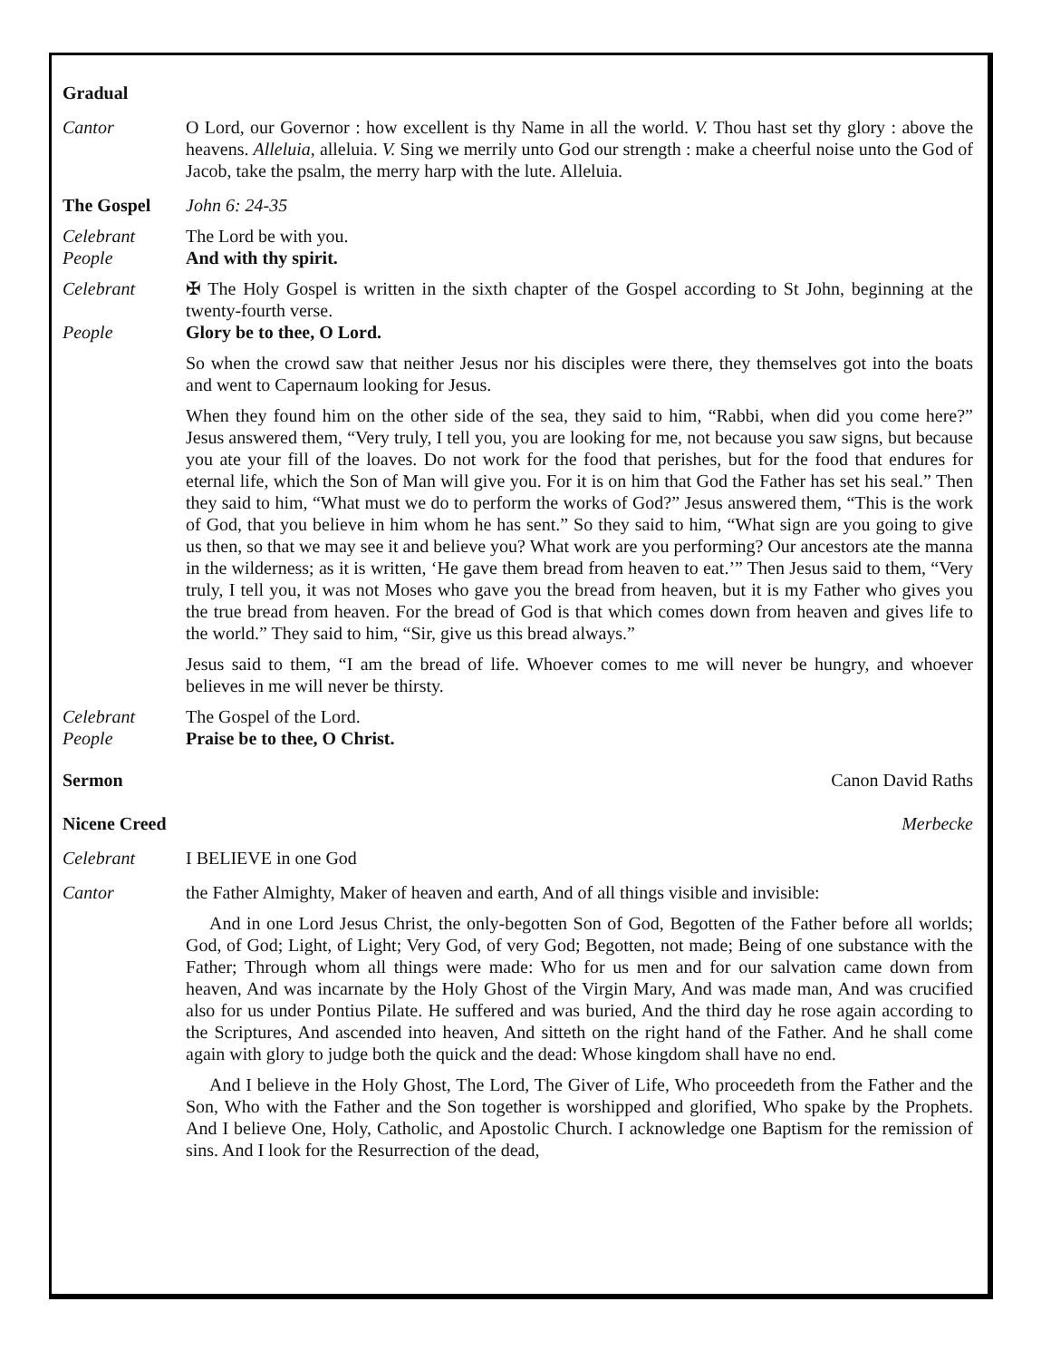Gradual
Cantor O Lord, our Governor : how excellent is thy Name in all the world. V. Thou hast set thy glory : above the heavens. Alleluia, alleluia. V. Sing we merrily unto God our strength : make a cheerful noise unto the God of Jacob, take the psalm, the merry harp with the lute. Alleluia.
The Gospel John 6: 24-35
Celebrant The Lord be with you.
People And with thy spirit.
Celebrant ✠ The Holy Gospel is written in the sixth chapter of the Gospel according to St John, beginning at the twenty-fourth verse.
People Glory be to thee, O Lord.
So when the crowd saw that neither Jesus nor his disciples were there, they themselves got into the boats and went to Capernaum looking for Jesus.
When they found him on the other side of the sea, they said to him, “Rabbi, when did you come here?” Jesus answered them, “Very truly, I tell you, you are looking for me, not because you saw signs, but because you ate your fill of the loaves. Do not work for the food that perishes, but for the food that endures for eternal life, which the Son of Man will give you. For it is on him that God the Father has set his seal.” Then they said to him, “What must we do to perform the works of God?” Jesus answered them, “This is the work of God, that you believe in him whom he has sent.” So they said to him, “What sign are you going to give us then, so that we may see it and believe you? What work are you performing? Our ancestors ate the manna in the wilderness; as it is written, ‘He gave them bread from heaven to eat.’” Then Jesus said to them, “Very truly, I tell you, it was not Moses who gave you the bread from heaven, but it is my Father who gives you the true bread from heaven. For the bread of God is that which comes down from heaven and gives life to the world.” They said to him, “Sir, give us this bread always.”
Jesus said to them, “I am the bread of life. Whoever comes to me will never be hungry, and whoever believes in me will never be thirsty.
Celebrant The Gospel of the Lord.
People Praise be to thee, O Christ.
Sermon Canon David Raths
Nicene Creed Merbecke
Celebrant I BELIEVE in one God
Cantor the Father Almighty, Maker of heaven and earth, And of all things visible and invisible:
And in one Lord Jesus Christ, the only-begotten Son of God, Begotten of the Father before all worlds; God, of God; Light, of Light; Very God, of very God; Begotten, not made; Being of one substance with the Father; Through whom all things were made: Who for us men and for our salvation came down from heaven, And was incarnate by the Holy Ghost of the Virgin Mary, And was made man, And was crucified also for us under Pontius Pilate. He suffered and was buried, And the third day he rose again according to the Scriptures, And ascended into heaven, And sitteth on the right hand of the Father. And he shall come again with glory to judge both the quick and the dead: Whose kingdom shall have no end.
And I believe in the Holy Ghost, The Lord, The Giver of Life, Who proceedeth from the Father and the Son, Who with the Father and the Son together is worshipped and glorified, Who spake by the Prophets. And I believe One, Holy, Catholic, and Apostolic Church. I acknowledge one Baptism for the remission of sins. And I look for the Resurrection of the dead,